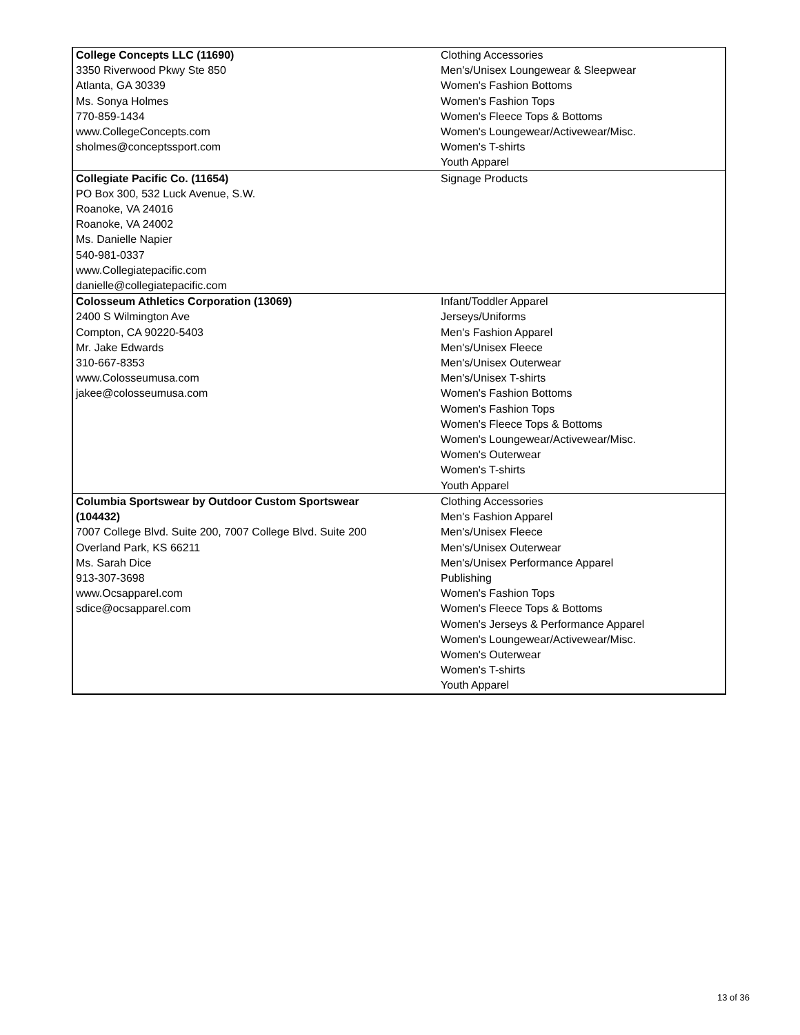| College Concepts LLC (11690) 3350 Riverwood Pkwy Ste 850 Atlanta, GA 30339 Ms. Sonya Holmes 770-859-1434 www.CollegeConcepts.com sholmes@conceptssport.com | Clothing Accessories Men's/Unisex Loungewear & Sleepwear Women's Fashion Bottoms Women's Fashion Tops Women's Fleece Tops & Bottoms Women's Loungewear/Activewear/Misc. Women's T-shirts Youth Apparel |
| Collegiate Pacific Co. (11654) PO Box 300, 532 Luck Avenue, S.W. Roanoke, VA 24016 Roanoke, VA 24002 Ms. Danielle Napier 540-981-0337 www.Collegiatepacific.com danielle@collegiatepacific.com | Signage Products |
| Colosseum Athletics Corporation (13069) 2400 S Wilmington Ave Compton, CA 90220-5403 Mr. Jake Edwards 310-667-8353 www.Colosseumusa.com jakee@colosseumusa.com | Infant/Toddler Apparel Jerseys/Uniforms Men's Fashion Apparel Men's/Unisex Fleece Men's/Unisex Outerwear Men's/Unisex T-shirts Women's Fashion Bottoms Women's Fashion Tops Women's Fleece Tops & Bottoms Women's Loungewear/Activewear/Misc. Women's Outerwear Women's T-shirts Youth Apparel |
| Columbia Sportswear by Outdoor Custom Sportswear (104432) 7007 College Blvd. Suite 200, 7007 College Blvd. Suite 200 Overland Park, KS 66211 Ms. Sarah Dice 913-307-3698 www.Ocsapparel.com sdice@ocsapparel.com | Clothing Accessories Men's Fashion Apparel Men's/Unisex Fleece Men's/Unisex Outerwear Men's/Unisex Performance Apparel Publishing Women's Fashion Tops Women's Fleece Tops & Bottoms Women's Jerseys & Performance Apparel Women's Loungewear/Activewear/Misc. Women's Outerwear Women's T-shirts Youth Apparel |
13 of 36